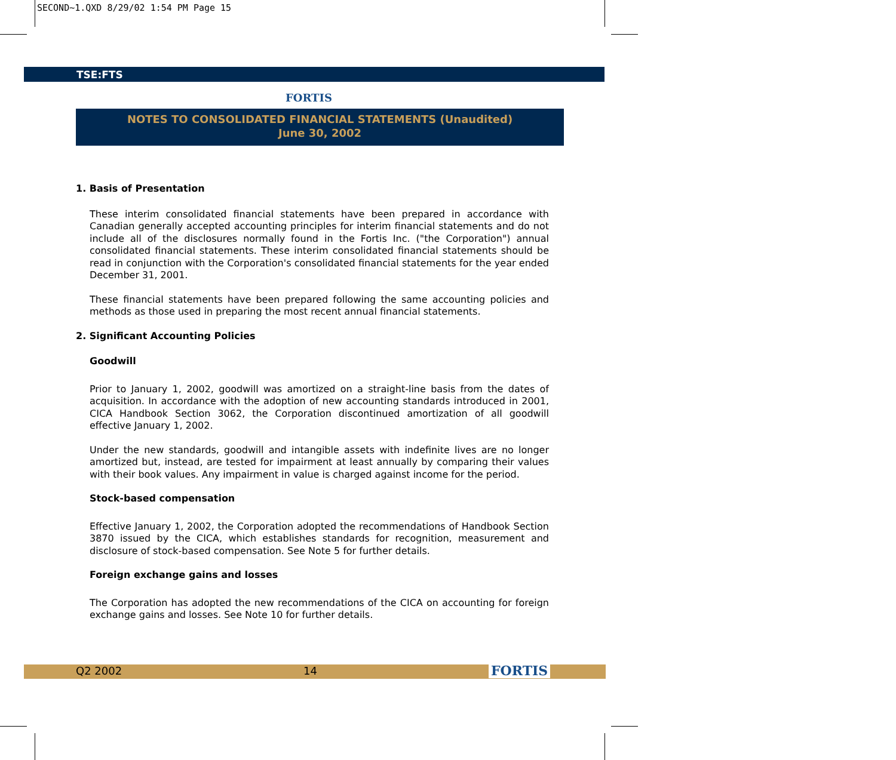SECOND~1.QXD 8/29/02 1:54 PM Page 15
TSE:FTS
FORTIS
NOTES TO CONSOLIDATED FINANCIAL STATEMENTS (Unaudited)
June 30, 2002
1. Basis of Presentation
These interim consolidated financial statements have been prepared in accordance with Canadian generally accepted accounting principles for interim financial statements and do not include all of the disclosures normally found in the Fortis Inc. ("the Corporation") annual consolidated financial statements. These interim consolidated financial statements should be read in conjunction with the Corporation's consolidated financial statements for the year ended December 31, 2001.
These financial statements have been prepared following the same accounting policies and methods as those used in preparing the most recent annual financial statements.
2. Significant Accounting Policies
Goodwill
Prior to January 1, 2002, goodwill was amortized on a straight-line basis from the dates of acquisition. In accordance with the adoption of new accounting standards introduced in 2001, CICA Handbook Section 3062, the Corporation discontinued amortization of all goodwill effective January 1, 2002.
Under the new standards, goodwill and intangible assets with indefinite lives are no longer amortized but, instead, are tested for impairment at least annually by comparing their values with their book values. Any impairment in value is charged against income for the period.
Stock-based compensation
Effective January 1, 2002, the Corporation adopted the recommendations of Handbook Section 3870 issued by the CICA, which establishes standards for recognition, measurement and disclosure of stock-based compensation. See Note 5 for further details.
Foreign exchange gains and losses
The Corporation has adopted the new recommendations of the CICA on accounting for foreign exchange gains and losses. See Note 10 for further details.
Q2 2002 14 FORTIS